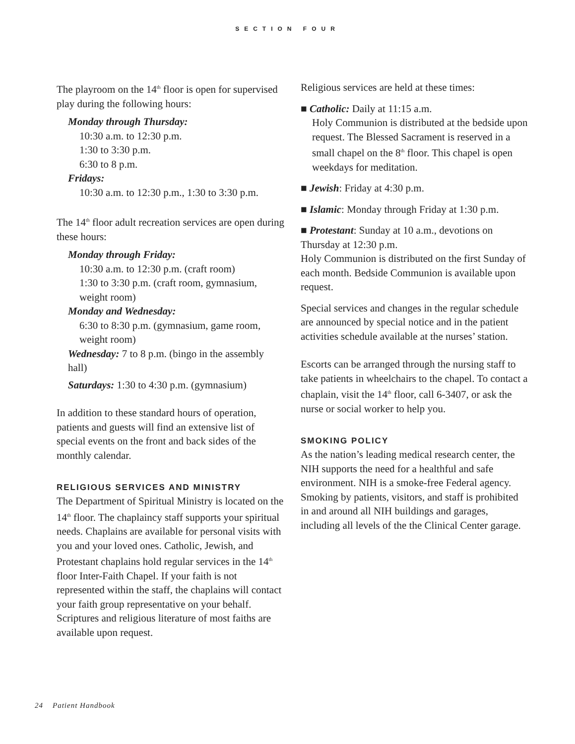SECTION FOUR
The playroom on the 14<sup>th</sup> floor is open for supervised play during the following hours:
Monday through Thursday:
10:30 a.m. to 12:30 p.m.
1:30 to 3:30 p.m.
6:30 to 8 p.m.
Fridays:
10:30 a.m. to 12:30 p.m., 1:30 to 3:30 p.m.
The 14<sup>th</sup> floor adult recreation services are open during these hours:
Monday through Friday:
10:30 a.m. to 12:30 p.m. (craft room)
1:30 to 3:30 p.m. (craft room, gymnasium, weight room)
Monday and Wednesday:
6:30 to 8:30 p.m. (gymnasium, game room, weight room)
Wednesday: 7 to 8 p.m. (bingo in the assembly hall)
Saturdays: 1:30 to 4:30 p.m. (gymnasium)
In addition to these standard hours of operation, patients and guests will find an extensive list of special events on the front and back sides of the monthly calendar.
RELIGIOUS SERVICES AND MINISTRY
The Department of Spiritual Ministry is located on the 14<sup>th</sup> floor. The chaplaincy staff supports your spiritual needs. Chaplains are available for personal visits with you and your loved ones. Catholic, Jewish, and Protestant chaplains hold regular services in the 14<sup>th</sup> floor Inter-Faith Chapel. If your faith is not represented within the staff, the chaplains will contact your faith group representative on your behalf. Scriptures and religious literature of most faiths are available upon request.
Religious services are held at these times:
■ Catholic: Daily at 11:15 a.m.
Holy Communion is distributed at the bedside upon request. The Blessed Sacrament is reserved in a small chapel on the 8<sup>th</sup> floor. This chapel is open weekdays for meditation.
■ Jewish: Friday at 4:30 p.m.
■ Islamic: Monday through Friday at 1:30 p.m.
■ Protestant: Sunday at 10 a.m., devotions on Thursday at 12:30 p.m.
Holy Communion is distributed on the first Sunday of each month. Bedside Communion is available upon request.
Special services and changes in the regular schedule are announced by special notice and in the patient activities schedule available at the nurses’ station.
Escorts can be arranged through the nursing staff to take patients in wheelchairs to the chapel. To contact a chaplain, visit the 14<sup>th</sup> floor, call 6-3407, or ask the nurse or social worker to help you.
SMOKING POLICY
As the nation’s leading medical research center, the NIH supports the need for a healthful and safe environment. NIH is a smoke-free Federal agency. Smoking by patients, visitors, and staff is prohibited in and around all NIH buildings and garages, including all levels of the the Clinical Center garage.
24 Patient Handbook